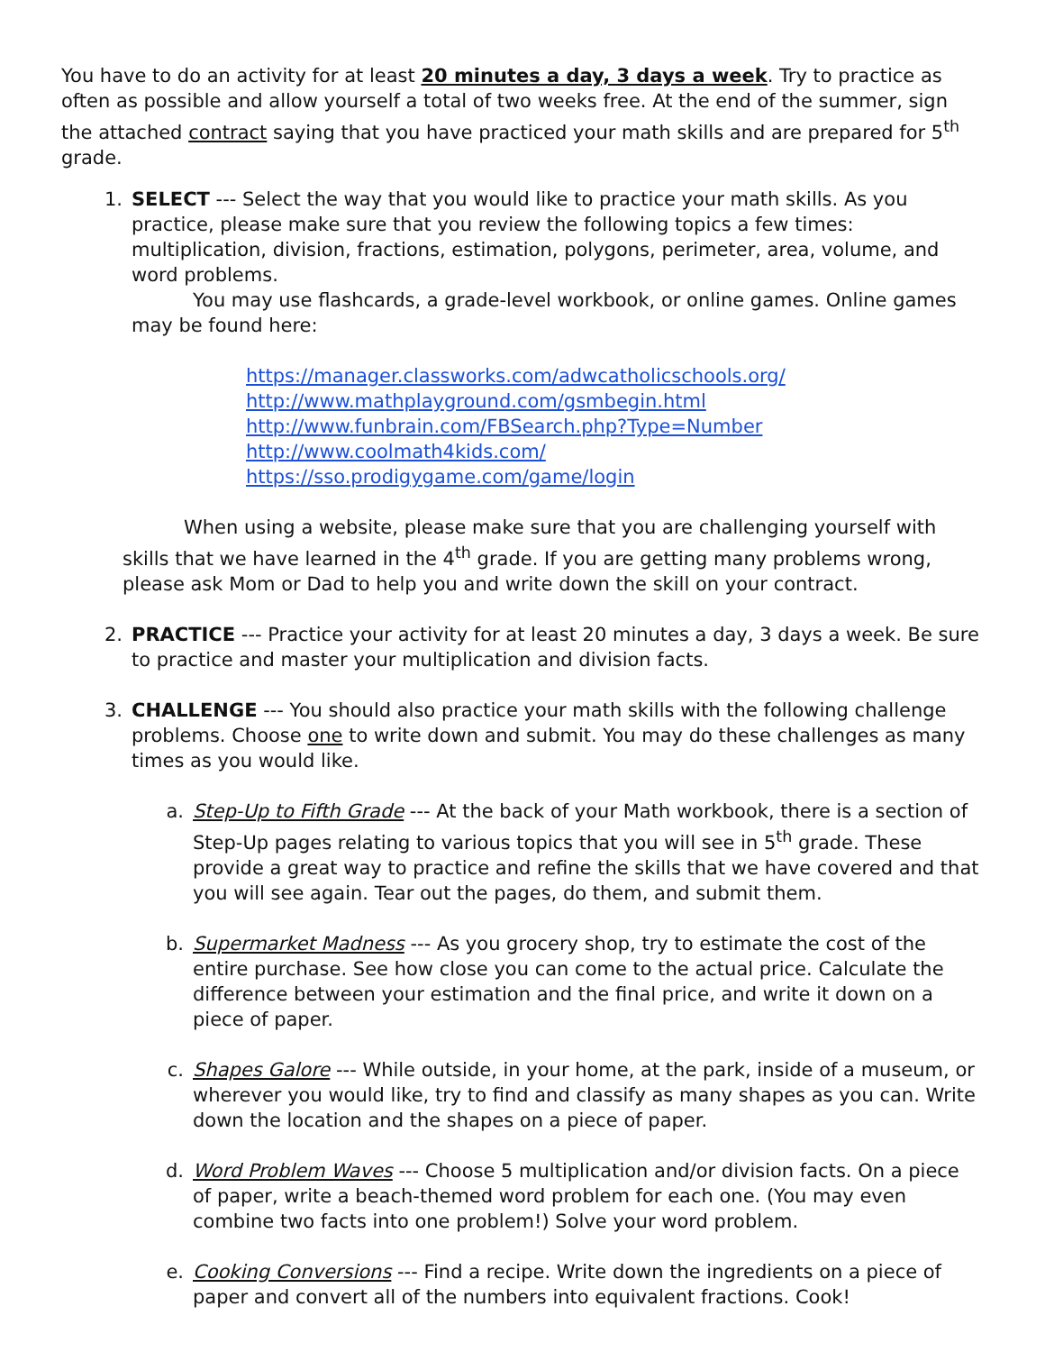You have to do an activity for at least 20 minutes a day, 3 days a week. Try to practice as often as possible and allow yourself a total of two weeks free. At the end of the summer, sign the attached contract saying that you have practiced your math skills and are prepared for 5<sup>th</sup> grade.
1. SELECT --- Select the way that you would like to practice your math skills. As you practice, please make sure that you review the following topics a few times: multiplication, division, fractions, estimation, polygons, perimeter, area, volume, and word problems.
You may use flashcards, a grade-level workbook, or online games. Online games may be found here:
https://manager.classworks.com/adwcatholicschools.org/
http://www.mathplayground.com/gsmbegin.html
http://www.funbrain.com/FBSearch.php?Type=Number
http://www.coolmath4kids.com/
https://sso.prodigygame.com/game/login
When using a website, please make sure that you are challenging yourself with skills that we have learned in the 4<sup>th</sup> grade. If you are getting many problems wrong, please ask Mom or Dad to help you and write down the skill on your contract.
2. PRACTICE --- Practice your activity for at least 20 minutes a day, 3 days a week. Be sure to practice and master your multiplication and division facts.
3. CHALLENGE --- You should also practice your math skills with the following challenge problems. Choose one to write down and submit. You may do these challenges as many times as you would like.
a. Step-Up to Fifth Grade --- At the back of your Math workbook, there is a section of Step-Up pages relating to various topics that you will see in 5<sup>th</sup> grade. These provide a great way to practice and refine the skills that we have covered and that you will see again. Tear out the pages, do them, and submit them.
b. Supermarket Madness --- As you grocery shop, try to estimate the cost of the entire purchase. See how close you can come to the actual price. Calculate the difference between your estimation and the final price, and write it down on a piece of paper.
c. Shapes Galore --- While outside, in your home, at the park, inside of a museum, or wherever you would like, try to find and classify as many shapes as you can. Write down the location and the shapes on a piece of paper.
d. Word Problem Waves --- Choose 5 multiplication and/or division facts. On a piece of paper, write a beach-themed word problem for each one. (You may even combine two facts into one problem!) Solve your word problem.
e. Cooking Conversions --- Find a recipe. Write down the ingredients on a piece of paper and convert all of the numbers into equivalent fractions. Cook!